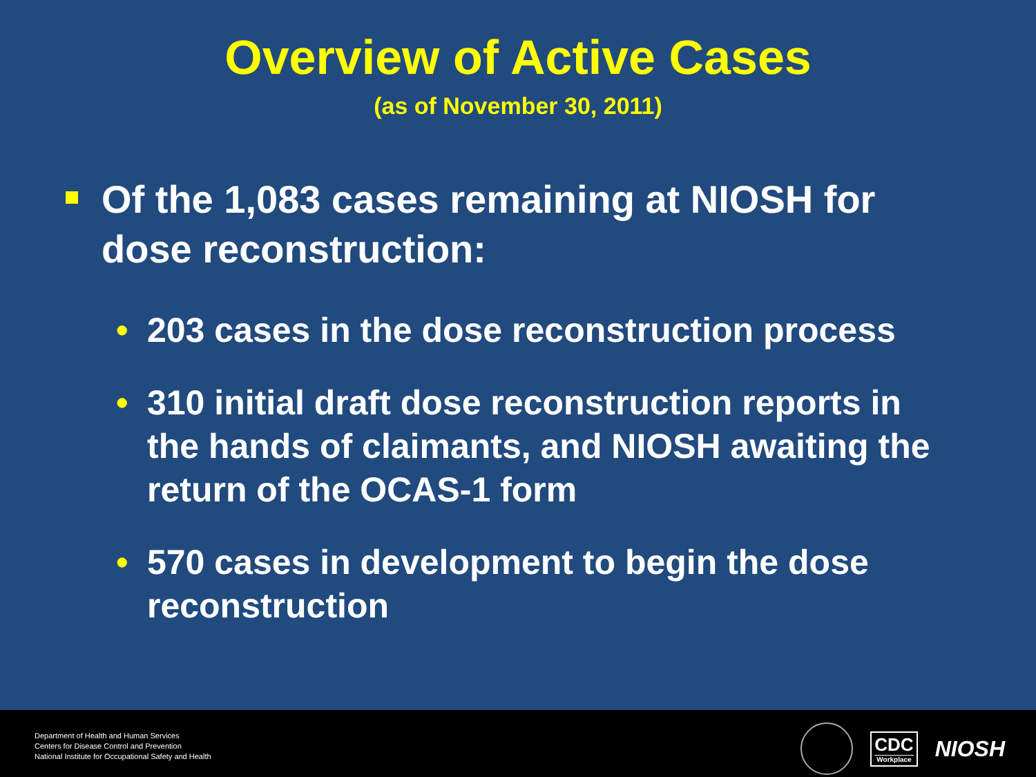Overview of Active Cases
(as of November 30, 2011)
Of the 1,083 cases remaining at NIOSH for dose reconstruction:
• 203 cases in the dose reconstruction process
• 310 initial draft dose reconstruction reports in the hands of claimants, and NIOSH awaiting the return of the OCAS-1 form
• 570 cases in development to begin the dose reconstruction
Department of Health and Human Services
Centers for Disease Control and Prevention
National Institute for Occupational Safety and Health
CDC
Workplace
NIOSH